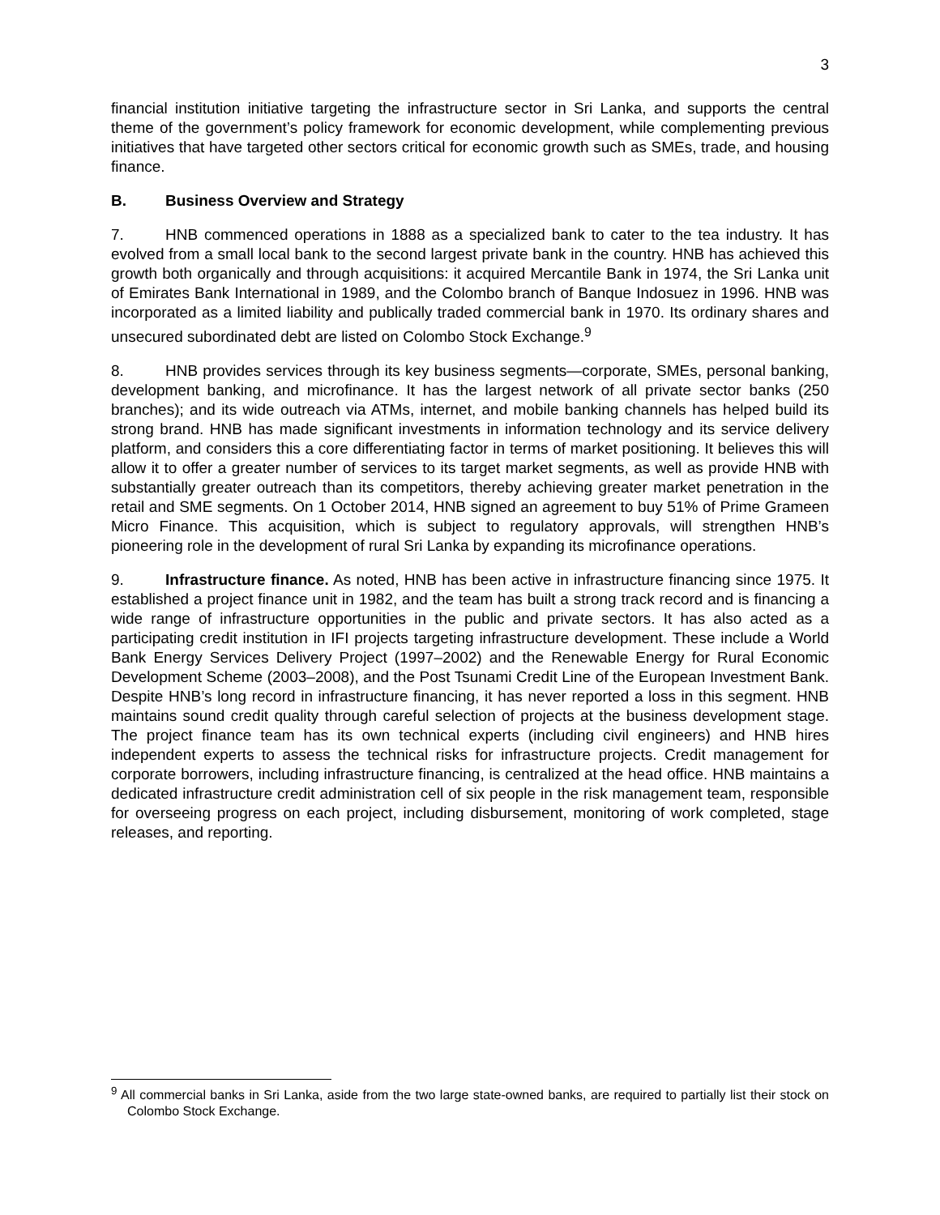3
financial institution initiative targeting the infrastructure sector in Sri Lanka, and supports the central theme of the government’s policy framework for economic development, while complementing previous initiatives that have targeted other sectors critical for economic growth such as SMEs, trade, and housing finance.
B. Business Overview and Strategy
7. HNB commenced operations in 1888 as a specialized bank to cater to the tea industry. It has evolved from a small local bank to the second largest private bank in the country. HNB has achieved this growth both organically and through acquisitions: it acquired Mercantile Bank in 1974, the Sri Lanka unit of Emirates Bank International in 1989, and the Colombo branch of Banque Indosuez in 1996. HNB was incorporated as a limited liability and publically traded commercial bank in 1970. Its ordinary shares and unsecured subordinated debt are listed on Colombo Stock Exchange.<sup>9</sup>
8. HNB provides services through its key business segments—corporate, SMEs, personal banking, development banking, and microfinance. It has the largest network of all private sector banks (250 branches); and its wide outreach via ATMs, internet, and mobile banking channels has helped build its strong brand. HNB has made significant investments in information technology and its service delivery platform, and considers this a core differentiating factor in terms of market positioning. It believes this will allow it to offer a greater number of services to its target market segments, as well as provide HNB with substantially greater outreach than its competitors, thereby achieving greater market penetration in the retail and SME segments. On 1 October 2014, HNB signed an agreement to buy 51% of Prime Grameen Micro Finance. This acquisition, which is subject to regulatory approvals, will strengthen HNB’s pioneering role in the development of rural Sri Lanka by expanding its microfinance operations.
9. Infrastructure finance. As noted, HNB has been active in infrastructure financing since 1975. It established a project finance unit in 1982, and the team has built a strong track record and is financing a wide range of infrastructure opportunities in the public and private sectors. It has also acted as a participating credit institution in IFI projects targeting infrastructure development. These include a World Bank Energy Services Delivery Project (1997–2002) and the Renewable Energy for Rural Economic Development Scheme (2003–2008), and the Post Tsunami Credit Line of the European Investment Bank. Despite HNB’s long record in infrastructure financing, it has never reported a loss in this segment. HNB maintains sound credit quality through careful selection of projects at the business development stage. The project finance team has its own technical experts (including civil engineers) and HNB hires independent experts to assess the technical risks for infrastructure projects. Credit management for corporate borrowers, including infrastructure financing, is centralized at the head office. HNB maintains a dedicated infrastructure credit administration cell of six people in the risk management team, responsible for overseeing progress on each project, including disbursement, monitoring of work completed, stage releases, and reporting.
<sup>9</sup> All commercial banks in Sri Lanka, aside from the two large state-owned banks, are required to partially list their stock on Colombo Stock Exchange.